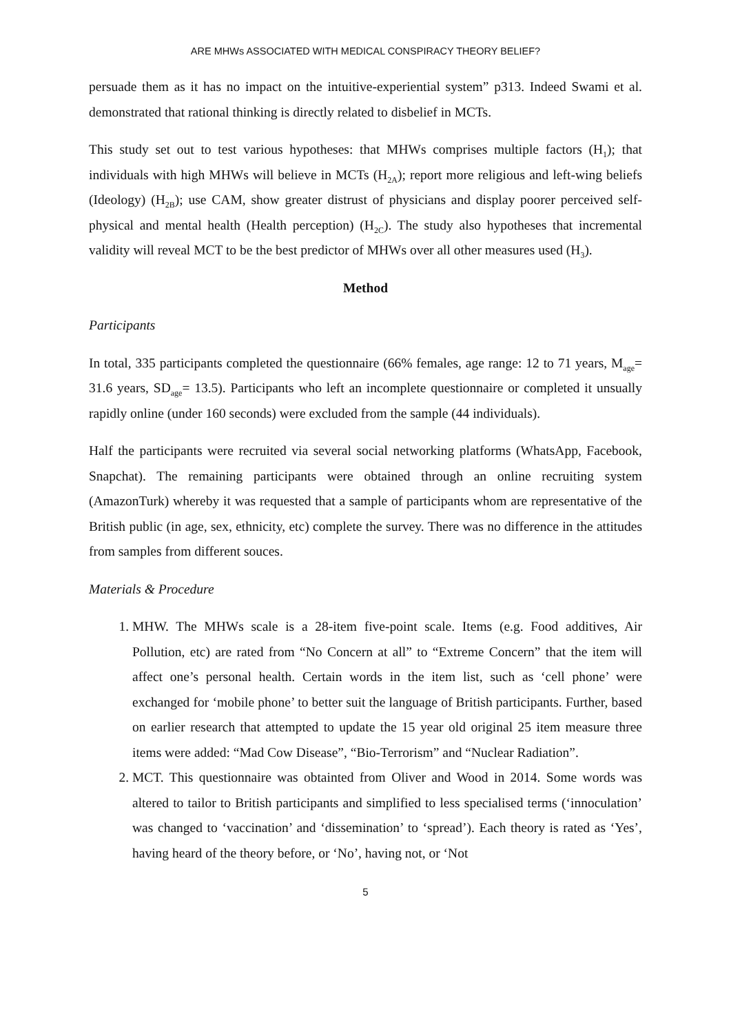ARE MHWs ASSOCIATED WITH MEDICAL CONSPIRACY THEORY BELIEF?
persuade them as it has no impact on the intuitive-experiential system” p313. Indeed Swami et al. demonstrated that rational thinking is directly related to disbelief in MCTs.
This study set out to test various hypotheses: that MHWs comprises multiple factors (H<sub>1</sub>); that individuals with high MHWs will believe in MCTs (H<sub>2A</sub>); report more religious and left-wing beliefs (Ideology) (H<sub>2B</sub>); use CAM, show greater distrust of physicians and display poorer perceived self-physical and mental health (Health perception) (H<sub>2C</sub>). The study also hypotheses that incremental validity will reveal MCT to be the best predictor of MHWs over all other measures used (H<sub>3</sub>).
Method
Participants
In total, 335 participants completed the questionnaire (66% females, age range: 12 to 71 years, M<sub>age</sub>= 31.6 years, SD<sub>age</sub>= 13.5). Participants who left an incomplete questionnaire or completed it unsually rapidly online (under 160 seconds) were excluded from the sample (44 individuals).
Half the participants were recruited via several social networking platforms (WhatsApp, Facebook, Snapchat). The remaining participants were obtained through an online recruiting system (AmazonTurk) whereby it was requested that a sample of participants whom are representative of the British public (in age, sex, ethnicity, etc) complete the survey. There was no difference in the attitudes from samples from different souces.
Materials & Procedure
1. MHW. The MHWs scale is a 28-item five-point scale. Items (e.g. Food additives, Air Pollution, etc) are rated from “No Concern at all” to “Extreme Concern” that the item will affect one’s personal health. Certain words in the item list, such as ‘cell phone’ were exchanged for ‘mobile phone’ to better suit the language of British participants. Further, based on earlier research that attempted to update the 15 year old original 25 item measure three items were added: “Mad Cow Disease”, “Bio-Terrorism” and “Nuclear Radiation”.
2. MCT. This questionnaire was obtainted from Oliver and Wood in 2014. Some words was altered to tailor to British participants and simplified to less specialised terms (‘innoculation’ was changed to ‘vaccination’ and ‘dissemination’ to ‘spread’). Each theory is rated as ‘Yes’, having heard of the theory before, or ‘No’, having not, or ‘Not
5